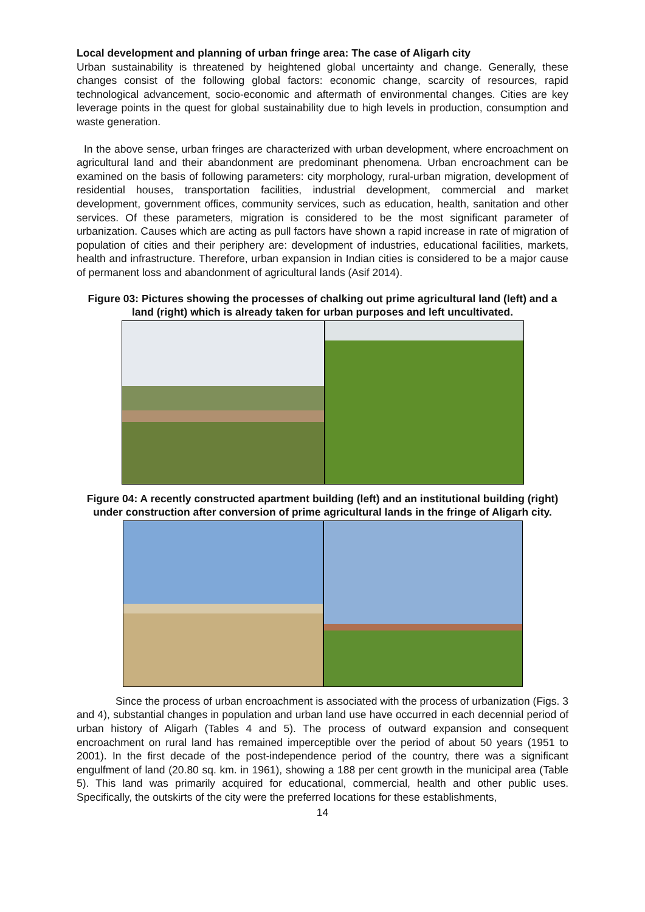Local development and planning of urban fringe area: The case of Aligarh city
Urban sustainability is threatened by heightened global uncertainty and change. Generally, these changes consist of the following global factors: economic change, scarcity of resources, rapid technological advancement, socio-economic and aftermath of environmental changes. Cities are key leverage points in the quest for global sustainability due to high levels in production, consumption and waste generation.
In the above sense, urban fringes are characterized with urban development, where encroachment on agricultural land and their abandonment are predominant phenomena. Urban encroachment can be examined on the basis of following parameters: city morphology, rural-urban migration, development of residential houses, transportation facilities, industrial development, commercial and market development, government offices, community services, such as education, health, sanitation and other services. Of these parameters, migration is considered to be the most significant parameter of urbanization. Causes which are acting as pull factors have shown a rapid increase in rate of migration of population of cities and their periphery are: development of industries, educational facilities, markets, health and infrastructure. Therefore, urban expansion in Indian cities is considered to be a major cause of permanent loss and abandonment of agricultural lands (Asif 2014).
Figure 03: Pictures showing the processes of chalking out prime agricultural land (left) and a land (right) which is already taken for urban purposes and left uncultivated.
Figure 04: A recently constructed apartment building (left) and an institutional building (right) under construction after conversion of prime agricultural lands in the fringe of Aligarh city.
Since the process of urban encroachment is associated with the process of urbanization (Figs. 3 and 4), substantial changes in population and urban land use have occurred in each decennial period of urban history of Aligarh (Tables 4 and 5). The process of outward expansion and consequent encroachment on rural land has remained imperceptible over the period of about 50 years (1951 to 2001). In the first decade of the post-independence period of the country, there was a significant engulfment of land (20.80 sq. km. in 1961), showing a 188 per cent growth in the municipal area (Table 5). This land was primarily acquired for educational, commercial, health and other public uses. Specifically, the outskirts of the city were the preferred locations for these establishments,
14